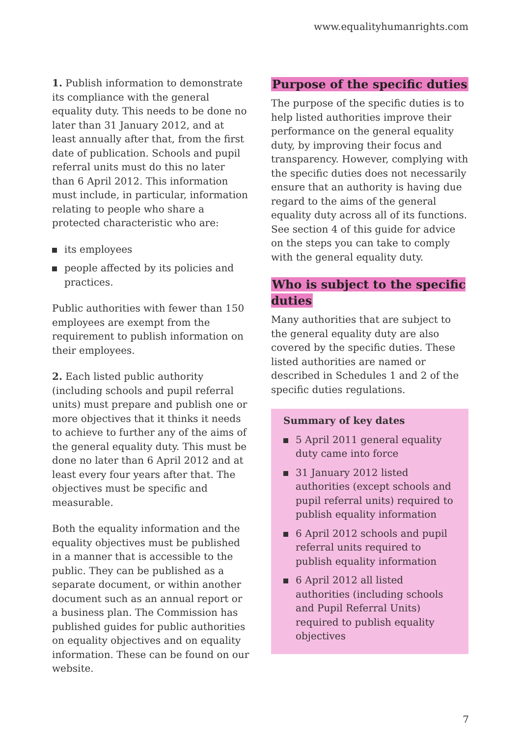www.equalityhumanrights.com
1. Publish information to demonstrate its compliance with the general equality duty. This needs to be done no later than 31 January 2012, and at least annually after that, from the first date of publication. Schools and pupil referral units must do this no later than 6 April 2012. This information must include, in particular, information relating to people who share a protected characteristic who are:
its employees
people affected by its policies and practices.
Public authorities with fewer than 150 employees are exempt from the requirement to publish information on their employees.
2. Each listed public authority (including schools and pupil referral units) must prepare and publish one or more objectives that it thinks it needs to achieve to further any of the aims of the general equality duty. This must be done no later than 6 April 2012 and at least every four years after that. The objectives must be specific and measurable.
Both the equality information and the equality objectives must be published in a manner that is accessible to the public. They can be published as a separate document, or within another document such as an annual report or a business plan. The Commission has published guides for public authorities on equality objectives and on equality information. These can be found on our website.
Purpose of the specific duties
The purpose of the specific duties is to help listed authorities improve their performance on the general equality duty, by improving their focus and transparency. However, complying with the specific duties does not necessarily ensure that an authority is having due regard to the aims of the general equality duty across all of its functions. See section 4 of this guide for advice on the steps you can take to comply with the general equality duty.
Who is subject to the specific duties
Many authorities that are subject to the general equality duty are also covered by the specific duties. These listed authorities are named or described in Schedules 1 and 2 of the specific duties regulations.
Summary of key dates
5 April 2011 general equality duty came into force
31 January 2012 listed authorities (except schools and pupil referral units) required to publish equality information
6 April 2012 schools and pupil referral units required to publish equality information
6 April 2012 all listed authorities (including schools and Pupil Referral Units) required to publish equality objectives
7